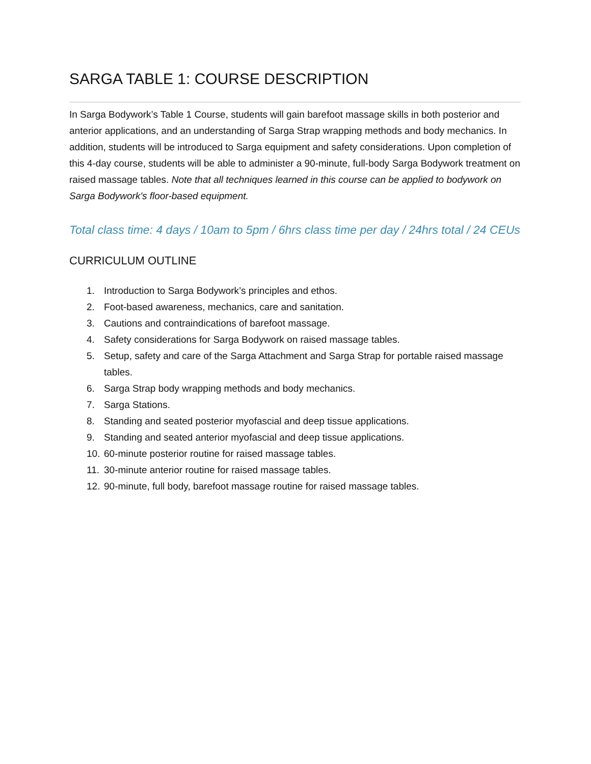SARGA TABLE 1: COURSE DESCRIPTION
In Sarga Bodywork’s Table 1 Course, students will gain barefoot massage skills in both posterior and anterior applications, and an understanding of Sarga Strap wrapping methods and body mechanics. In addition, students will be introduced to Sarga equipment and safety considerations. Upon completion of this 4-day course, students will be able to administer a 90-minute, full-body Sarga Bodywork treatment on raised massage tables. Note that all techniques learned in this course can be applied to bodywork on Sarga Bodywork's floor-based equipment.
Total class time: 4 days / 10am to 5pm / 6hrs class time per day / 24hrs total / 24 CEUs
CURRICULUM OUTLINE
1. Introduction to Sarga Bodywork’s principles and ethos.
2. Foot-based awareness, mechanics, care and sanitation.
3. Cautions and contraindications of barefoot massage.
4. Safety considerations for Sarga Bodywork on raised massage tables.
5. Setup, safety and care of the Sarga Attachment and Sarga Strap for portable raised massage tables.
6. Sarga Strap body wrapping methods and body mechanics.
7. Sarga Stations.
8. Standing and seated posterior myofascial and deep tissue applications.
9. Standing and seated anterior myofascial and deep tissue applications.
10. 60-minute posterior routine for raised massage tables.
11. 30-minute anterior routine for raised massage tables.
12. 90-minute, full body, barefoot massage routine for raised massage tables.